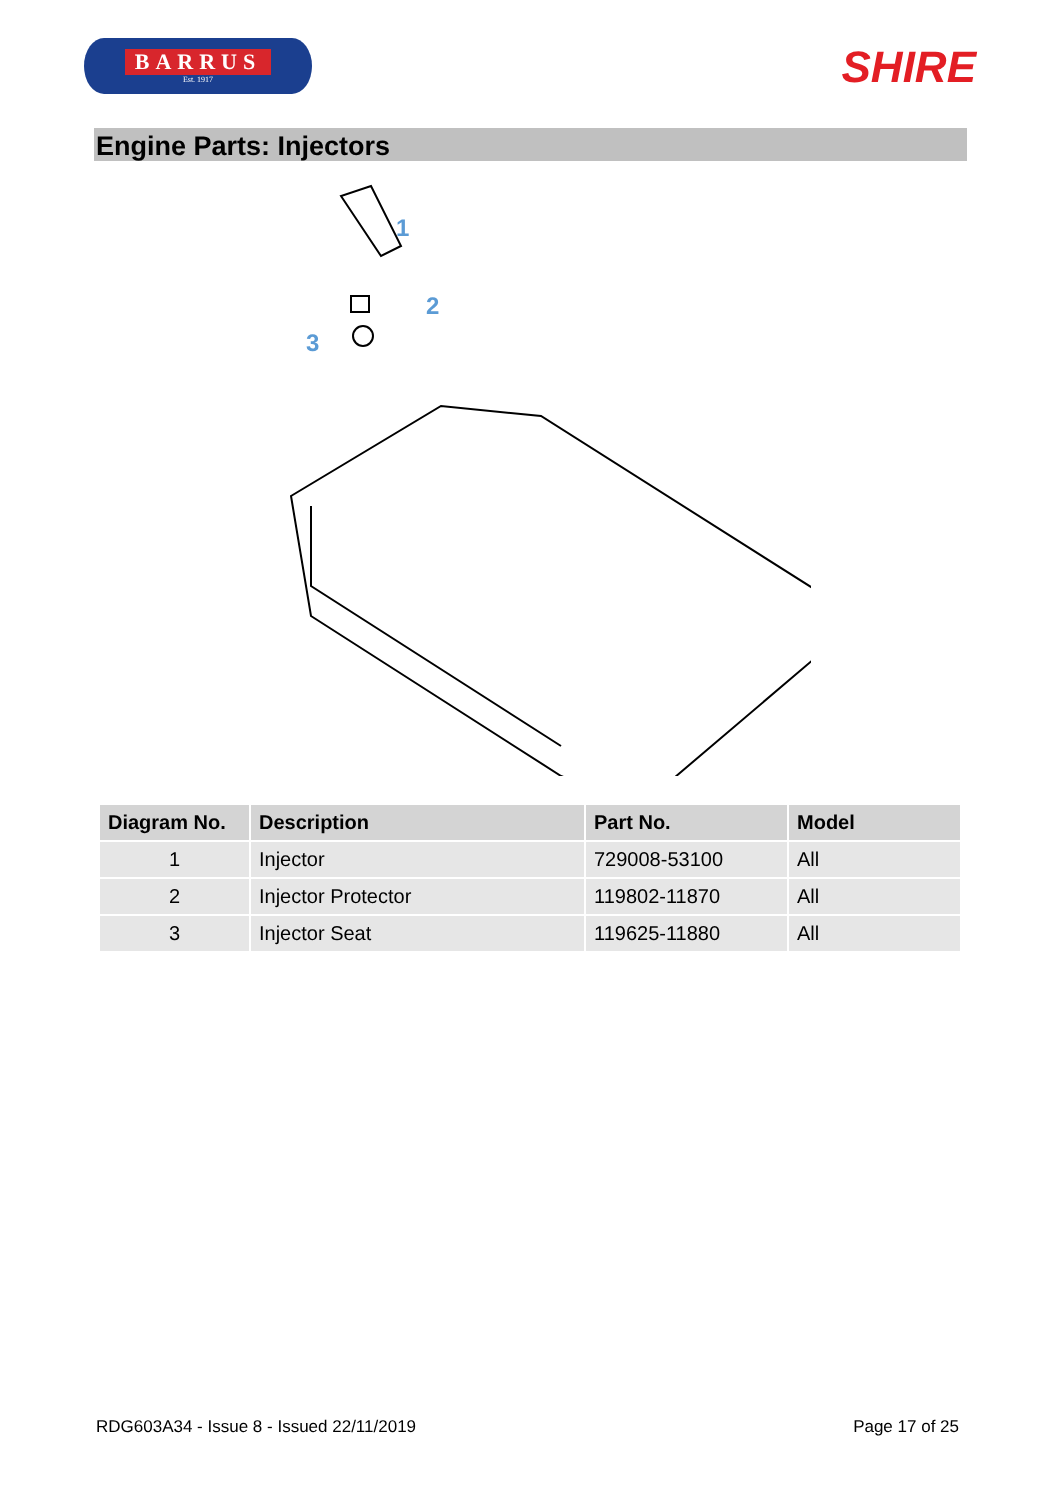BARRUS
Est. 1917
SHIRE
Engine Parts: Injectors
1
2
3
| Diagram No. | Description | Part No. | Model |
| --- | --- | --- | --- |
| 1 | Injector | 729008-53100 | All |
| 2 | Injector Protector | 119802-11870 | All |
| 3 | Injector Seat | 119625-11880 | All |
RDG603A34 - Issue 8 - Issued 22/11/2019 Page 17 of 25